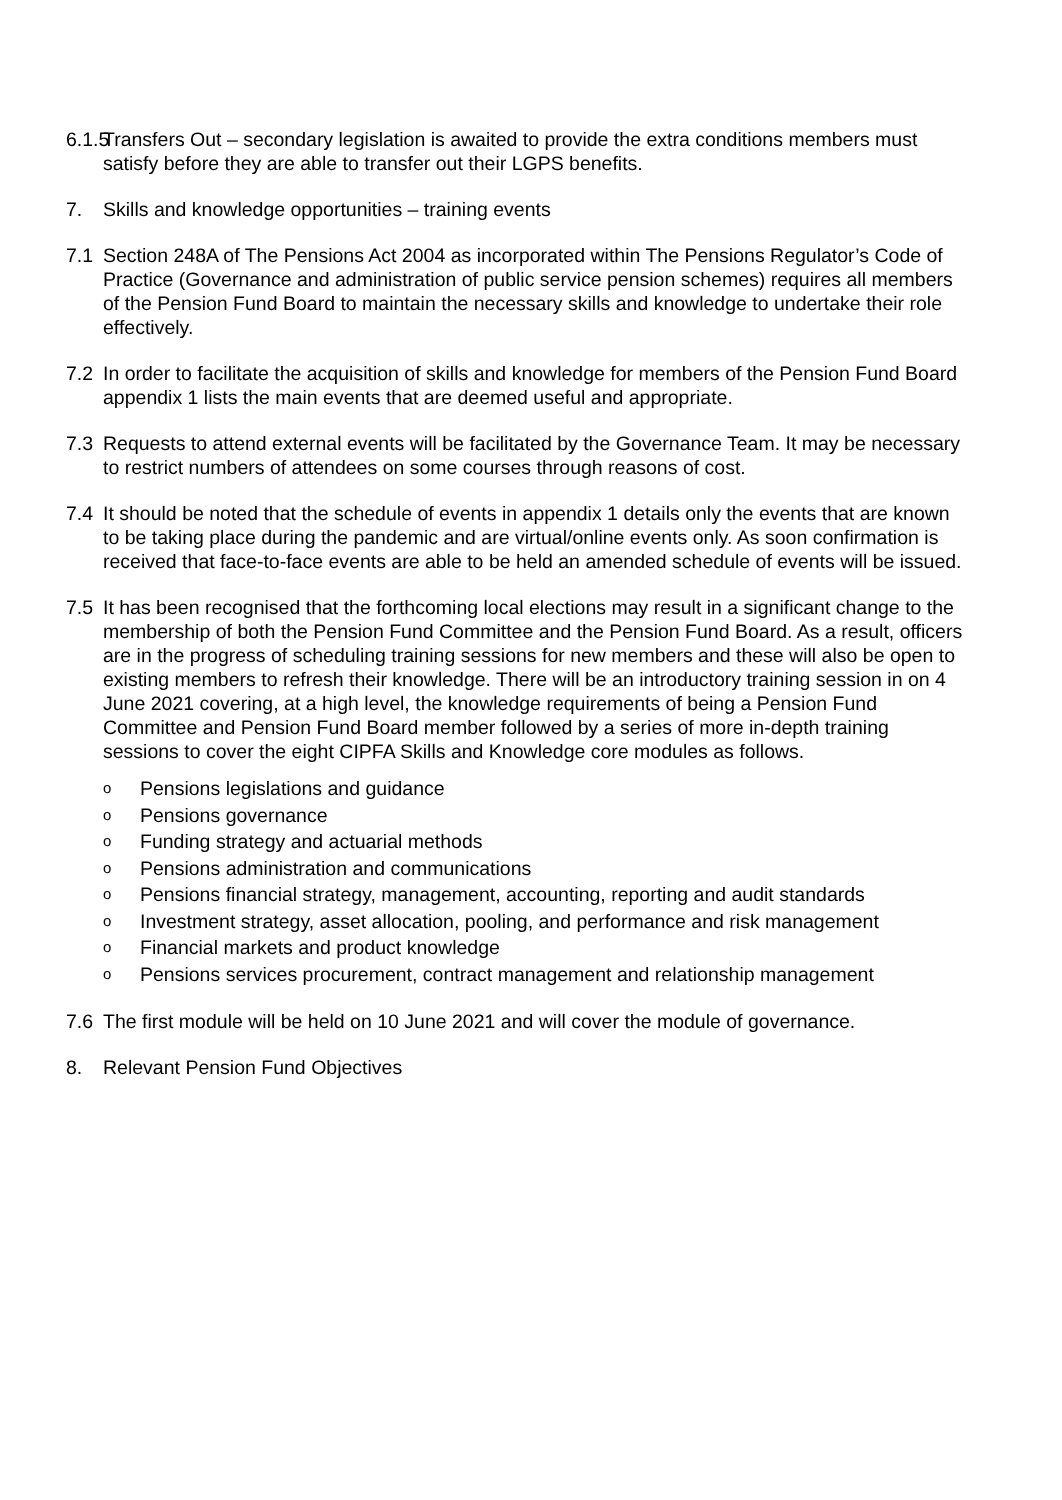6.1.5
Transfers Out – secondary legislation is awaited to provide the extra conditions members must satisfy before they are able to transfer out their LGPS benefits.
7. Skills and knowledge opportunities – training events
7.1 Section 248A of The Pensions Act 2004 as incorporated within The Pensions Regulator’s Code of Practice (Governance and administration of public service pension schemes) requires all members of the Pension Fund Board to maintain the necessary skills and knowledge to undertake their role effectively.
7.2 In order to facilitate the acquisition of skills and knowledge for members of the Pension Fund Board appendix 1 lists the main events that are deemed useful and appropriate.
7.3 Requests to attend external events will be facilitated by the Governance Team. It may be necessary to restrict numbers of attendees on some courses through reasons of cost.
7.4 It should be noted that the schedule of events in appendix 1 details only the events that are known to be taking place during the pandemic and are virtual/online events only. As soon confirmation is received that face-to-face events are able to be held an amended schedule of events will be issued.
7.5 It has been recognised that the forthcoming local elections may result in a significant change to the membership of both the Pension Fund Committee and the Pension Fund Board. As a result, officers are in the progress of scheduling training sessions for new members and these will also be open to existing members to refresh their knowledge. There will be an introductory training session in on 4 June 2021 covering, at a high level, the knowledge requirements of being a Pension Fund Committee and Pension Fund Board member followed by a series of more in-depth training sessions to cover the eight CIPFA Skills and Knowledge core modules as follows.
o Pensions legislations and guidance
o Pensions governance
o Funding strategy and actuarial methods
o Pensions administration and communications
o Pensions financial strategy, management, accounting, reporting and audit standards
o Investment strategy, asset allocation, pooling, and performance and risk management
o Financial markets and product knowledge
o Pensions services procurement, contract management and relationship management
7.6 The first module will be held on 10 June 2021 and will cover the module of governance.
8. Relevant Pension Fund Objectives